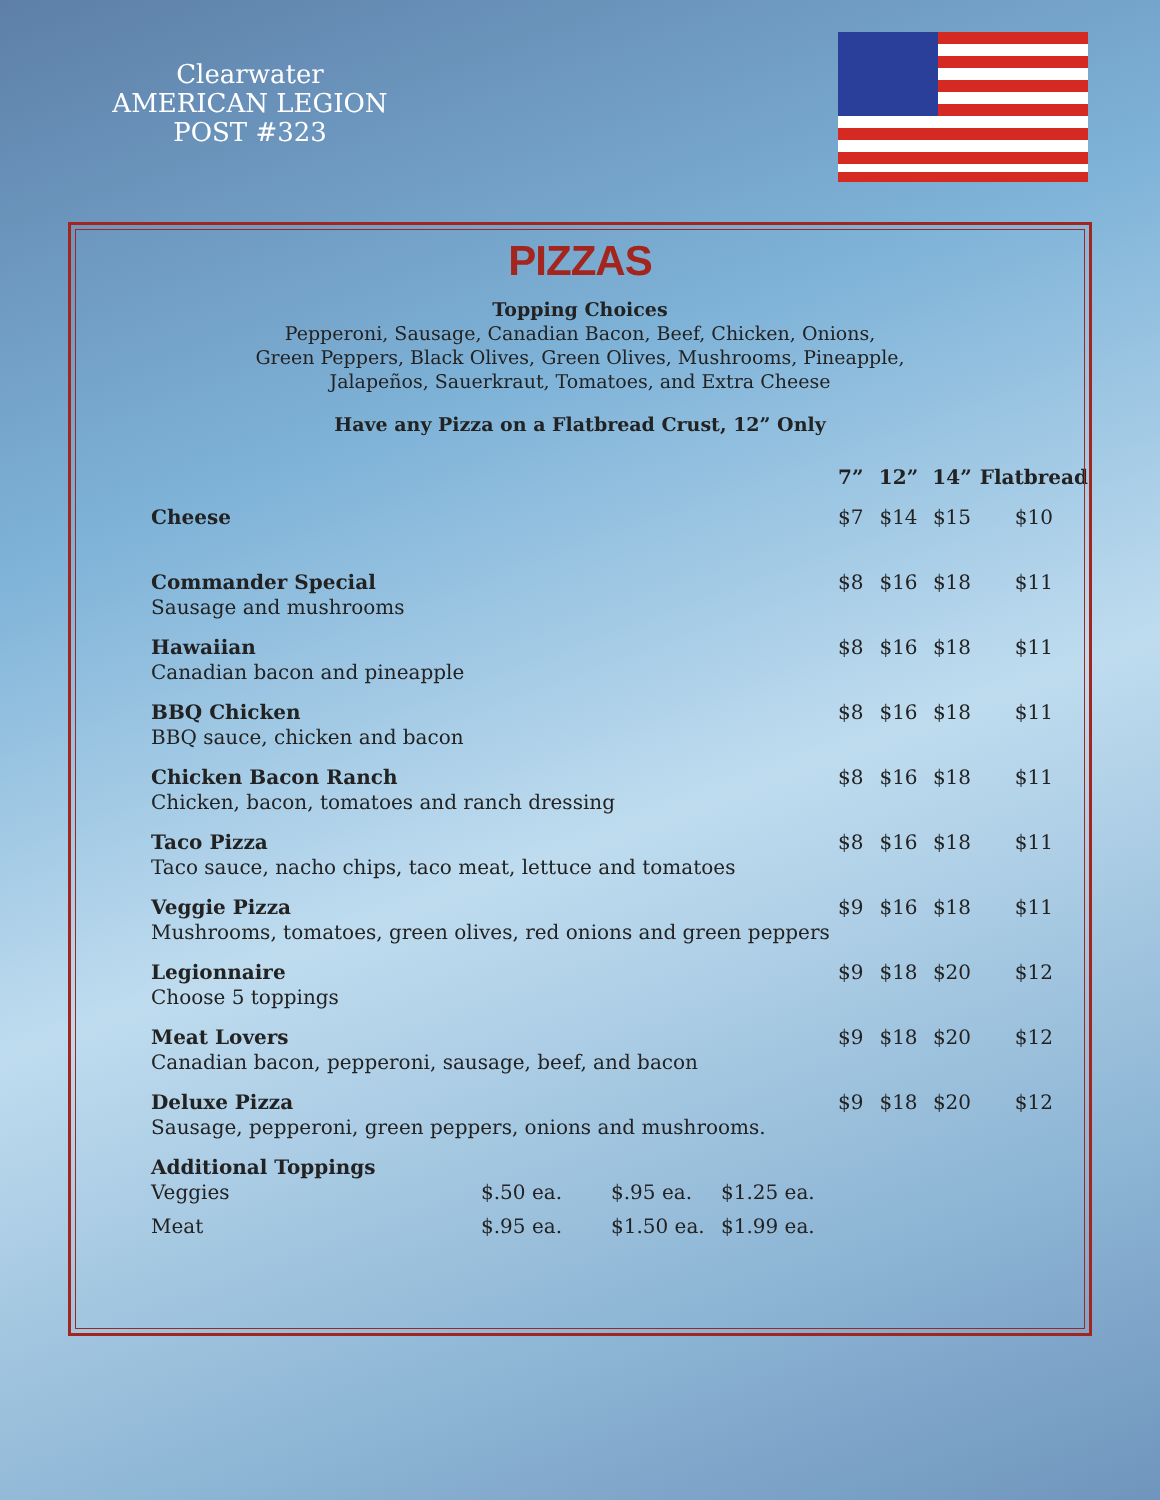Clearwater
AMERICAN LEGION
POST #323
PIZZAS
Topping Choices
Pepperoni, Sausage, Canadian Bacon, Beef, Chicken, Onions,
Green Peppers, Black Olives, Green Olives, Mushrooms, Pineapple,
Jalapeños, Sauerkraut, Tomatoes, and Extra Cheese
Have any Pizza on a Flatbread Crust, 12” Only
| | 7” | 12” | 14” | Flatbread |
| --- | --- | --- | --- | --- |
| Cheese | $7 | $14 | $15 | $10 |
| Commander Special Sausage and mushrooms | $8 | $16 | $18 | $11 |
| Hawaiian Canadian bacon and pineapple | $8 | $16 | $18 | $11 |
| BBQ Chicken BBQ sauce, chicken and bacon | $8 | $16 | $18 | $11 |
| Chicken Bacon Ranch Chicken, bacon, tomatoes and ranch dressing | $8 | $16 | $18 | $11 |
| Taco Pizza Taco sauce, nacho chips, taco meat, lettuce and tomatoes | $8 | $16 | $18 | $11 |
| Veggie Pizza Mushrooms, tomatoes, green olives, red onions and green peppers | $9 | $16 | $18 | $11 |
| Legionnaire Choose 5 toppings | $9 | $18 | $20 | $12 |
| Meat Lovers Canadian bacon, pepperoni, sausage, beef, and bacon | $9 | $18 | $20 | $12 |
| Deluxe Pizza Sausage, pepperoni, green peppers, onions and mushrooms. | $9 | $18 | $20 | $12 |
| Additional Toppings Veggies | $.50 ea. | $.95 ea. | $1.25 ea. |
| Meat | $.95 ea. | $1.50 ea. | $1.99 ea. |